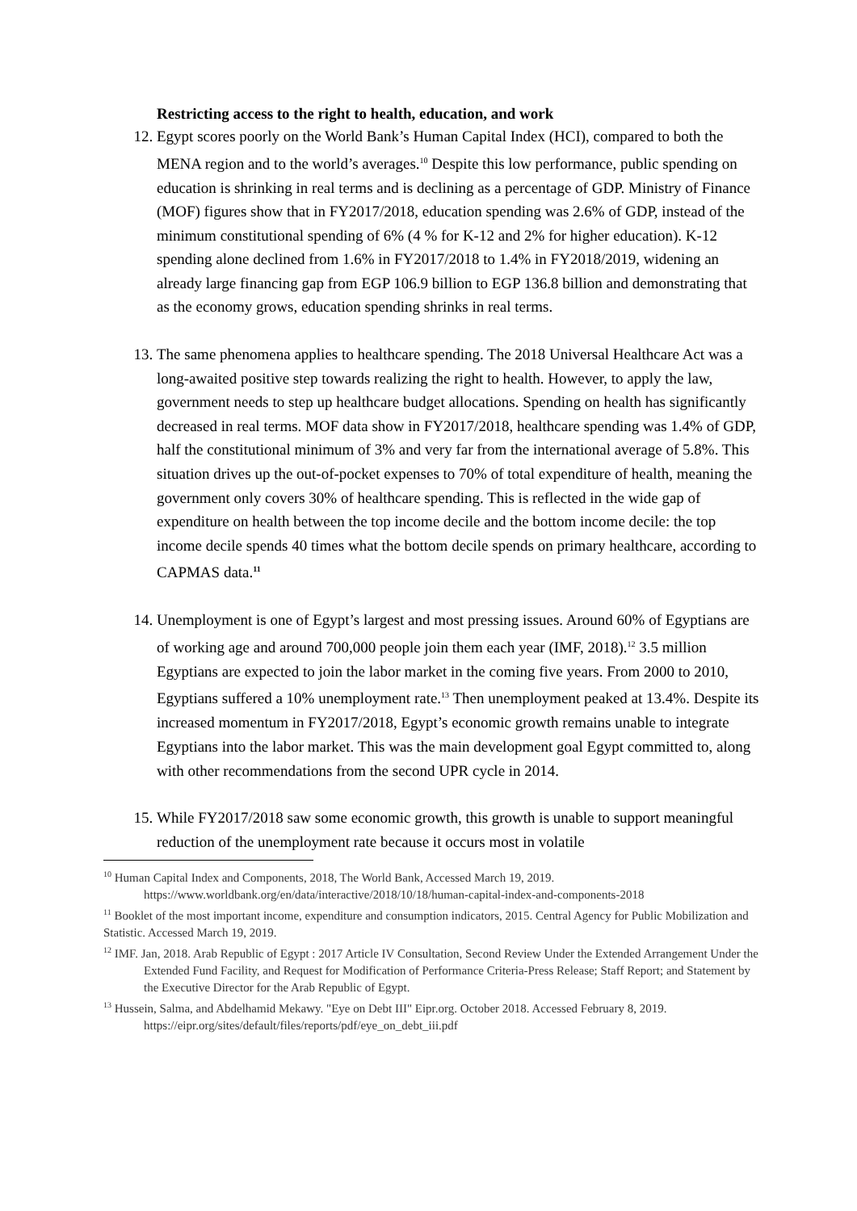Restricting access to the right to health, education, and work
12. Egypt scores poorly on the World Bank’s Human Capital Index (HCI), compared to both the MENA region and to the world’s averages.<sup>10</sup> Despite this low performance, public spending on education is shrinking in real terms and is declining as a percentage of GDP. Ministry of Finance (MOF) figures show that in FY2017/2018, education spending was 2.6% of GDP, instead of the minimum constitutional spending of 6% (4 % for K-12 and 2% for higher education). K-12 spending alone declined from 1.6% in FY2017/2018 to 1.4% in FY2018/2019, widening an already large financing gap from EGP 106.9 billion to EGP 136.8 billion and demonstrating that as the economy grows, education spending shrinks in real terms.
13. The same phenomena applies to healthcare spending. The 2018 Universal Healthcare Act was a long-awaited positive step towards realizing the right to health. However, to apply the law, government needs to step up healthcare budget allocations. Spending on health has significantly decreased in real terms. MOF data show in FY2017/2018, healthcare spending was 1.4% of GDP, half the constitutional minimum of 3% and very far from the international average of 5.8%. This situation drives up the out-of-pocket expenses to 70% of total expenditure of health, meaning the government only covers 30% of healthcare spending. This is reflected in the wide gap of expenditure on health between the top income decile and the bottom income decile: the top income decile spends 40 times what the bottom decile spends on primary healthcare, according to CAPMAS data.<sup>11</sup>
14. Unemployment is one of Egypt’s largest and most pressing issues. Around 60% of Egyptians are of working age and around 700,000 people join them each year (IMF, 2018).<sup>12</sup> 3.5 million Egyptians are expected to join the labor market in the coming five years. From 2000 to 2010, Egyptians suffered a 10% unemployment rate.<sup>13</sup> Then unemployment peaked at 13.4%. Despite its increased momentum in FY2017/2018, Egypt’s economic growth remains unable to integrate Egyptians into the labor market. This was the main development goal Egypt committed to, along with other recommendations from the second UPR cycle in 2014.
15. While FY2017/2018 saw some economic growth, this growth is unable to support meaningful reduction of the unemployment rate because it occurs most in volatile
<sup>10</sup> Human Capital Index and Components, 2018, The World Bank, Accessed March 19, 2019. https://www.worldbank.org/en/data/interactive/2018/10/18/human-capital-index-and-components-2018
<sup>11</sup> Booklet of the most important income, expenditure and consumption indicators, 2015. Central Agency for Public Mobilization and Statistic. Accessed March 19, 2019.
<sup>12</sup> IMF. Jan, 2018. Arab Republic of Egypt : 2017 Article IV Consultation, Second Review Under the Extended Arrangement Under the Extended Fund Facility, and Request for Modification of Performance Criteria-Press Release; Staff Report; and Statement by the Executive Director for the Arab Republic of Egypt.
<sup>13</sup> Hussein, Salma, and Abdelhamid Mekawy. "Eye on Debt III" Eipr.org. October 2018. Accessed February 8, 2019. https://eipr.org/sites/default/files/reports/pdf/eye_on_debt_iii.pdf